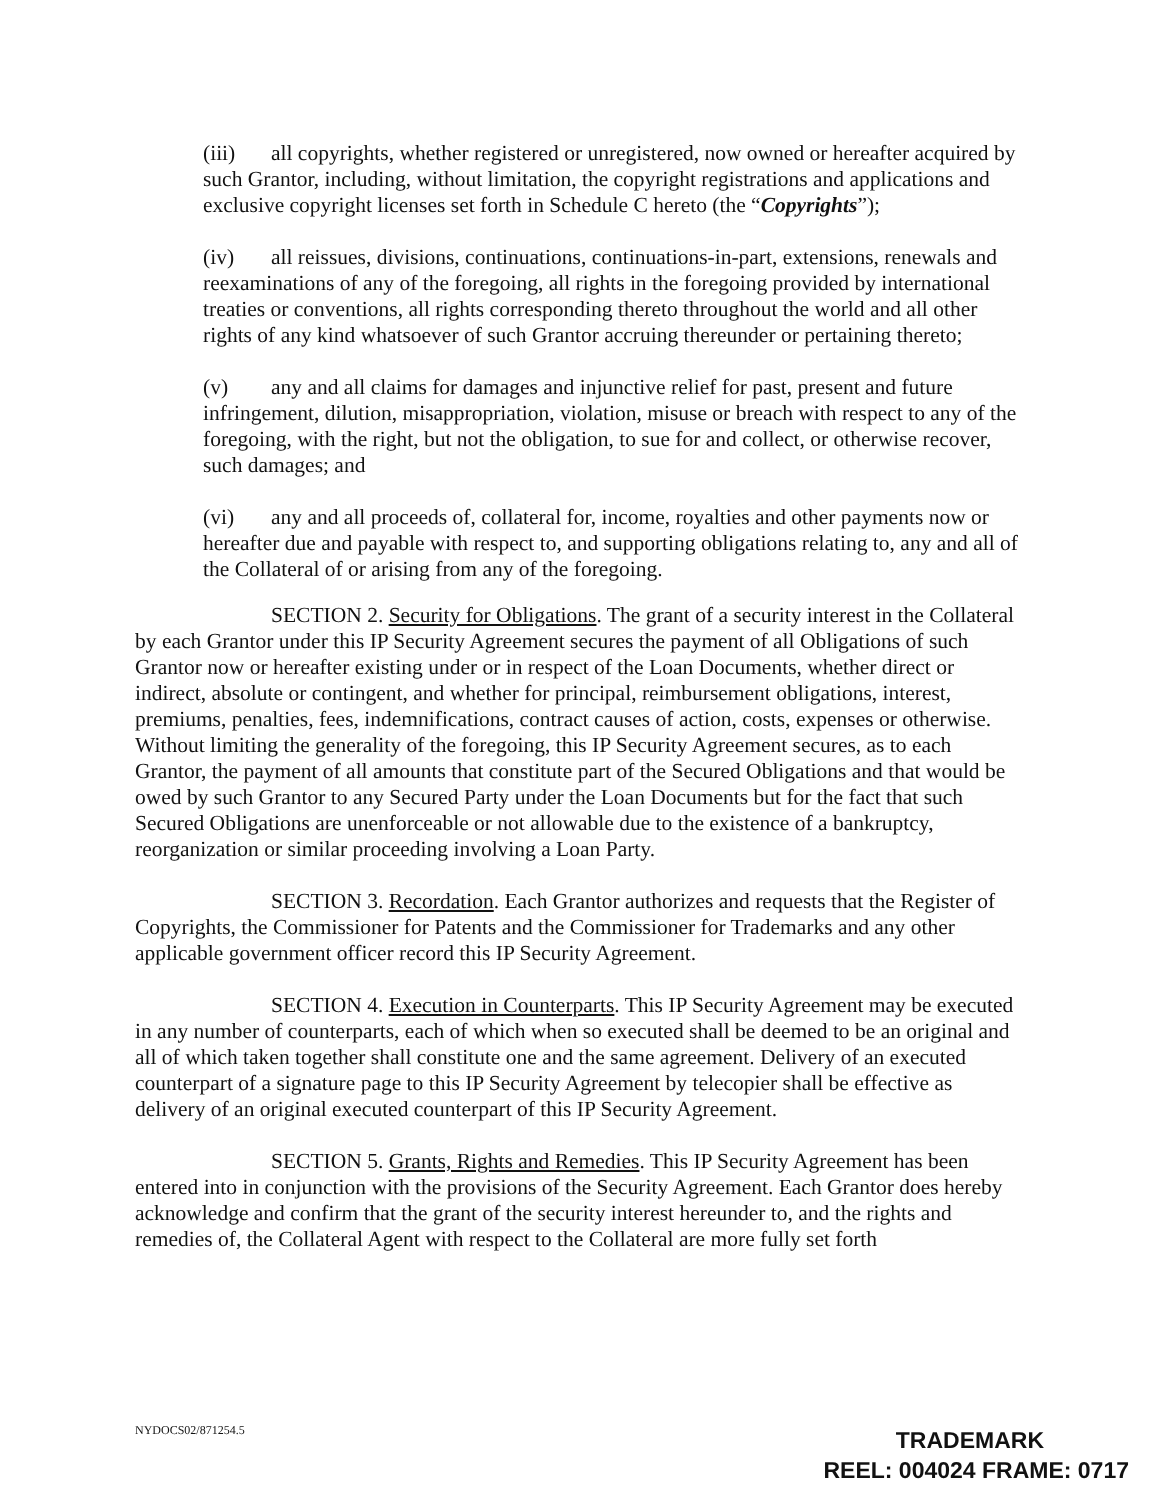(iii) all copyrights, whether registered or unregistered, now owned or hereafter acquired by such Grantor, including, without limitation, the copyright registrations and applications and exclusive copyright licenses set forth in Schedule C hereto (the “Copyrights”);
(iv) all reissues, divisions, continuations, continuations-in-part, extensions, renewals and reexaminations of any of the foregoing, all rights in the foregoing provided by international treaties or conventions, all rights corresponding thereto throughout the world and all other rights of any kind whatsoever of such Grantor accruing thereunder or pertaining thereto;
(v) any and all claims for damages and injunctive relief for past, present and future infringement, dilution, misappropriation, violation, misuse or breach with respect to any of the foregoing, with the right, but not the obligation, to sue for and collect, or otherwise recover, such damages; and
(vi) any and all proceeds of, collateral for, income, royalties and other payments now or hereafter due and payable with respect to, and supporting obligations relating to, any and all of the Collateral of or arising from any of the foregoing.
SECTION 2. Security for Obligations. The grant of a security interest in the Collateral by each Grantor under this IP Security Agreement secures the payment of all Obligations of such Grantor now or hereafter existing under or in respect of the Loan Documents, whether direct or indirect, absolute or contingent, and whether for principal, reimbursement obligations, interest, premiums, penalties, fees, indemnifications, contract causes of action, costs, expenses or otherwise. Without limiting the generality of the foregoing, this IP Security Agreement secures, as to each Grantor, the payment of all amounts that constitute part of the Secured Obligations and that would be owed by such Grantor to any Secured Party under the Loan Documents but for the fact that such Secured Obligations are unenforceable or not allowable due to the existence of a bankruptcy, reorganization or similar proceeding involving a Loan Party.
SECTION 3. Recordation. Each Grantor authorizes and requests that the Register of Copyrights, the Commissioner for Patents and the Commissioner for Trademarks and any other applicable government officer record this IP Security Agreement.
SECTION 4. Execution in Counterparts. This IP Security Agreement may be executed in any number of counterparts, each of which when so executed shall be deemed to be an original and all of which taken together shall constitute one and the same agreement. Delivery of an executed counterpart of a signature page to this IP Security Agreement by telecopier shall be effective as delivery of an original executed counterpart of this IP Security Agreement.
SECTION 5. Grants, Rights and Remedies. This IP Security Agreement has been entered into in conjunction with the provisions of the Security Agreement. Each Grantor does hereby acknowledge and confirm that the grant of the security interest hereunder to, and the rights and remedies of, the Collateral Agent with respect to the Collateral are more fully set forth
NYDOCS02/871254.5
TRADEMARK
REEL: 004024 FRAME: 0717